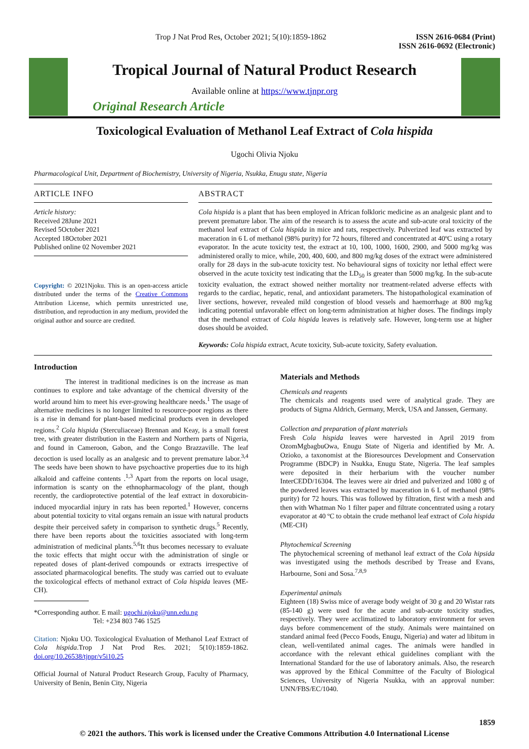Trop J Nat Prod Res, October 2021; 5(10):1859-1862 ISSN 2616-0684 (Print)
ISSN 2616-0692 (Electronic)
Tropical Journal of Natural Product Research
Available online at https://www.tjnpr.org
Original Research Article
Toxicological Evaluation of Methanol Leaf Extract of Cola hispida
Ugochi Olivia Njoku
Pharmacological Unit, Department of Biochemistry, University of Nigeria, Nsukka, Enugu state, Nigeria
ARTICLE INFO
Article history:
Received 28June 2021
Revised 5October 2021
Accepted 18October 2021
Published online 02 November 2021
Copyright: © 2021Njoku. This is an open-access article distributed under the terms of the Creative Commons Attribution License, which permits unrestricted use, distribution, and reproduction in any medium, provided the original author and source are credited.
ABSTRACT
Cola hispida is a plant that has been employed in African folkloric medicine as an analgesic plant and to prevent premature labor. The aim of the research is to assess the acute and sub-acute oral toxicity of the methanol leaf extract of Cola hispida in mice and rats, respectively. Pulverized leaf was extracted by maceration in 6 L of methanol (98% purity) for 72 hours, filtered and concentrated at 40ºC using a rotary evaporator. In the acute toxicity test, the extract at 10, 100, 1000, 1600, 2900, and 5000 mg/kg was administered orally to mice, while, 200, 400, 600, and 800 mg/kg doses of the extract were administered orally for 28 days in the sub-acute toxicity test. No behavioural signs of toxicity nor lethal effect were observed in the acute toxicity test indicating that the LD<sub>50</sub> is greater than 5000 mg/kg. In the sub-acute toxicity evaluation, the extract showed neither mortality nor treatment-related adverse effects with regards to the cardiac, hepatic, renal, and antioxidant parameters. The histopathological examination of liver sections, however, revealed mild congestion of blood vessels and haemorrhage at 800 mg/kg indicating potential unfavorable effect on long-term administration at higher doses. The findings imply that the methanol extract of Cola hispida leaves is relatively safe. However, long-term use at higher doses should be avoided.
Keywords: Cola hispida extract, Acute toxicity, Sub-acute toxicity, Safety evaluation.
Introduction
The interest in traditional medicines is on the increase as man continues to explore and take advantage of the chemical diversity of the world around him to meet his ever-growing healthcare needs.<sup>1</sup> The usage of alternative medicines is no longer limited to resource-poor regions as there is a rise in demand for plant-based medicinal products even in developed regions.<sup>2</sup> Cola hispida (Sterculiaceae) Brennan and Keay, is a small forest tree, with greater distribution in the Eastern and Northern parts of Nigeria, and found in Cameroon, Gabon, and the Congo Brazzaville. The leaf decoction is used locally as an analgesic and to prevent premature labor.<sup>3,4</sup> The seeds have been shown to have psychoactive properties due to its high alkaloid and caffeine contents .<sup>1,3</sup> Apart from the reports on local usage, information is scanty on the ethnopharmacology of the plant, though recently, the cardioprotective potential of the leaf extract in doxorubicin-induced myocardial injury in rats has been reported.<sup>1</sup> However, concerns about potential toxicity to vital organs remain an issue with natural products despite their perceived safety in comparison to synthetic drugs.<sup>5</sup> Recently, there have been reports about the toxicities associated with long-term administration of medicinal plants.<sup>5,6</sup>It thus becomes necessary to evaluate the toxic effects that might occur with the administration of single or repeated doses of plant-derived compounds or extracts irrespective of associated pharmacological benefits. The study was carried out to evaluate the toxicological effects of methanol extract of Cola hispida leaves (ME-CH).
*Corresponding author. E mail: ugochi.njoku@unn.edu.ng
Tel: +234 803 746 1525
Citation: Njoku UO. Toxicological Evaluation of Methanol Leaf Extract of Cola hispida.Trop J Nat Prod Res. 2021; 5(10):1859-1862. doi.org/10.26538/tjnpr/v5i10.25
Official Journal of Natural Product Research Group, Faculty of Pharmacy, University of Benin, Benin City, Nigeria
Materials and Methods
Chemicals and reagents
The chemicals and reagents used were of analytical grade. They are products of Sigma Aldrich, Germany, Merck, USA and Janssen, Germany.
Collection and preparation of plant materials
Fresh Cola hispida leaves were harvested in April 2019 from OzomMgbagbuOwa, Enugu State of Nigeria and identified by Mr. A. Ozioko, a taxonomist at the Bioresources Development and Conservation Programme (BDCP) in Nsukka, Enugu State, Nigeria. The leaf samples were deposited in their herbarium with the voucher number InterCEDD/16304. The leaves were air dried and pulverized and 1080 g of the powdered leaves was extracted by maceration in 6 L of methanol (98% purity) for 72 hours. This was followed by filtration, first with a mesh and then with Whatman No 1 filter paper and filtrate concentrated using a rotary evaporator at 40 ºC to obtain the crude methanol leaf extract of Cola hispida (ME-CH)
Phytochemical Screening
The phytochemical screening of methanol leaf extract of the Cola hipsida was investigated using the methods described by Trease and Evans, Harbourne, Soni and Sosa.<sup>7,8,9</sup>
Experimental animals
Eighteen (18) Swiss mice of average body weight of 30 g and 20 Wistar rats (85-140 g) were used for the acute and sub-acute toxicity studies, respectively. They were acclimatized to laboratory environment for seven days before commencement of the study. Animals were maintained on standard animal feed (Pecco Foods, Enugu, Nigeria) and water ad libitum in clean, well-ventilated animal cages. The animals were handled in accordance with the relevant ethical guidelines compliant with the International Standard for the use of laboratory animals. Also, the research was approved by the Ethical Committee of the Faculty of Biological Sciences, University of Nigeria Nsukka, with an approval number: UNN/FBS/EC/1040.
1859
© 2021 the authors. This work is licensed under the Creative Commons Attribution 4.0 International License